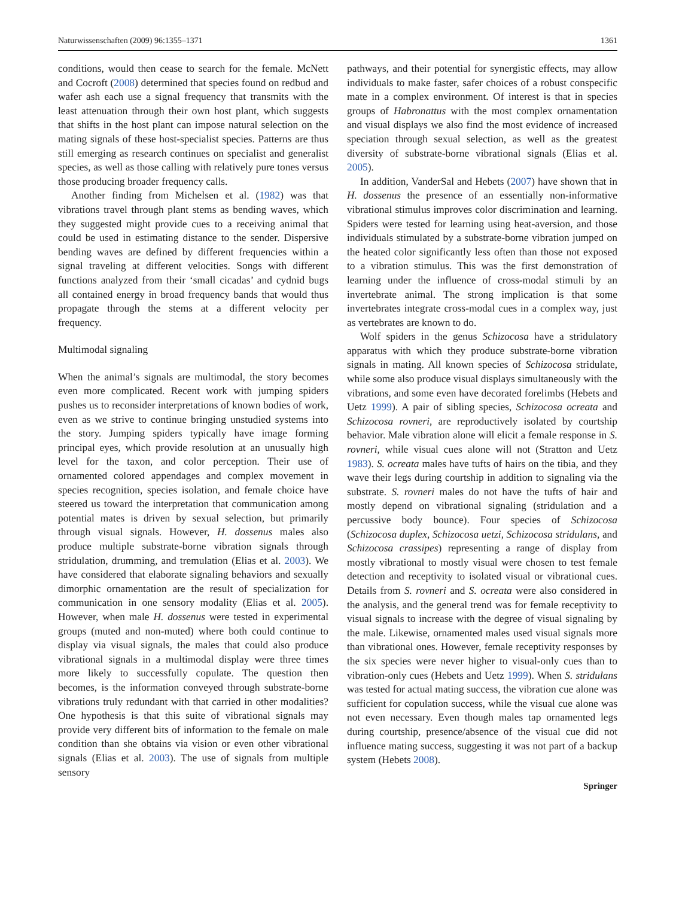Naturwissenschaften (2009) 96:1355–1371 1361
conditions, would then cease to search for the female. McNett and Cocroft (2008) determined that species found on redbud and wafer ash each use a signal frequency that transmits with the least attenuation through their own host plant, which suggests that shifts in the host plant can impose natural selection on the mating signals of these host-specialist species. Patterns are thus still emerging as research continues on specialist and generalist species, as well as those calling with relatively pure tones versus those producing broader frequency calls.
Another finding from Michelsen et al. (1982) was that vibrations travel through plant stems as bending waves, which they suggested might provide cues to a receiving animal that could be used in estimating distance to the sender. Dispersive bending waves are defined by different frequencies within a signal traveling at different velocities. Songs with different functions analyzed from their ‘small cicadas’ and cydnid bugs all contained energy in broad frequency bands that would thus propagate through the stems at a different velocity per frequency.
Multimodal signaling
When the animal’s signals are multimodal, the story becomes even more complicated. Recent work with jumping spiders pushes us to reconsider interpretations of known bodies of work, even as we strive to continue bringing unstudied systems into the story. Jumping spiders typically have image forming principal eyes, which provide resolution at an unusually high level for the taxon, and color perception. Their use of ornamented colored appendages and complex movement in species recognition, species isolation, and female choice have steered us toward the interpretation that communication among potential mates is driven by sexual selection, but primarily through visual signals. However, H. dossenus males also produce multiple substrate-borne vibration signals through stridulation, drumming, and tremulation (Elias et al. 2003). We have considered that elaborate signaling behaviors and sexually dimorphic ornamentation are the result of specialization for communication in one sensory modality (Elias et al. 2005). However, when male H. dossenus were tested in experimental groups (muted and non-muted) where both could continue to display via visual signals, the males that could also produce vibrational signals in a multimodal display were three times more likely to successfully copulate. The question then becomes, is the information conveyed through substrate-borne vibrations truly redundant with that carried in other modalities? One hypothesis is that this suite of vibrational signals may provide very different bits of information to the female on male condition than she obtains via vision or even other vibrational signals (Elias et al. 2003). The use of signals from multiple sensory
pathways, and their potential for synergistic effects, may allow individuals to make faster, safer choices of a robust conspecific mate in a complex environment. Of interest is that in species groups of Habronattus with the most complex ornamentation and visual displays we also find the most evidence of increased speciation through sexual selection, as well as the greatest diversity of substrate-borne vibrational signals (Elias et al. 2005).
In addition, VanderSal and Hebets (2007) have shown that in H. dossenus the presence of an essentially non-informative vibrational stimulus improves color discrimination and learning. Spiders were tested for learning using heat-aversion, and those individuals stimulated by a substrate-borne vibration jumped on the heated color significantly less often than those not exposed to a vibration stimulus. This was the first demonstration of learning under the influence of cross-modal stimuli by an invertebrate animal. The strong implication is that some invertebrates integrate cross-modal cues in a complex way, just as vertebrates are known to do.
Wolf spiders in the genus Schizocosa have a stridulatory apparatus with which they produce substrate-borne vibration signals in mating. All known species of Schizocosa stridulate, while some also produce visual displays simultaneously with the vibrations, and some even have decorated forelimbs (Hebets and Uetz 1999). A pair of sibling species, Schizocosa ocreata and Schizocosa rovneri, are reproductively isolated by courtship behavior. Male vibration alone will elicit a female response in S. rovneri, while visual cues alone will not (Stratton and Uetz 1983). S. ocreata males have tufts of hairs on the tibia, and they wave their legs during courtship in addition to signaling via the substrate. S. rovneri males do not have the tufts of hair and mostly depend on vibrational signaling (stridulation and a percussive body bounce). Four species of Schizocosa (Schizocosa duplex, Schizocosa uetzi, Schizocosa stridulans, and Schizocosa crassipes) representing a range of display from mostly vibrational to mostly visual were chosen to test female detection and receptivity to isolated visual or vibrational cues. Details from S. rovneri and S. ocreata were also considered in the analysis, and the general trend was for female receptivity to visual signals to increase with the degree of visual signaling by the male. Likewise, ornamented males used visual signals more than vibrational ones. However, female receptivity responses by the six species were never higher to visual-only cues than to vibration-only cues (Hebets and Uetz 1999). When S. stridulans was tested for actual mating success, the vibration cue alone was sufficient for copulation success, while the visual cue alone was not even necessary. Even though males tap ornamented legs during courtship, presence/absence of the visual cue did not influence mating success, suggesting it was not part of a backup system (Hebets 2008).
Springer